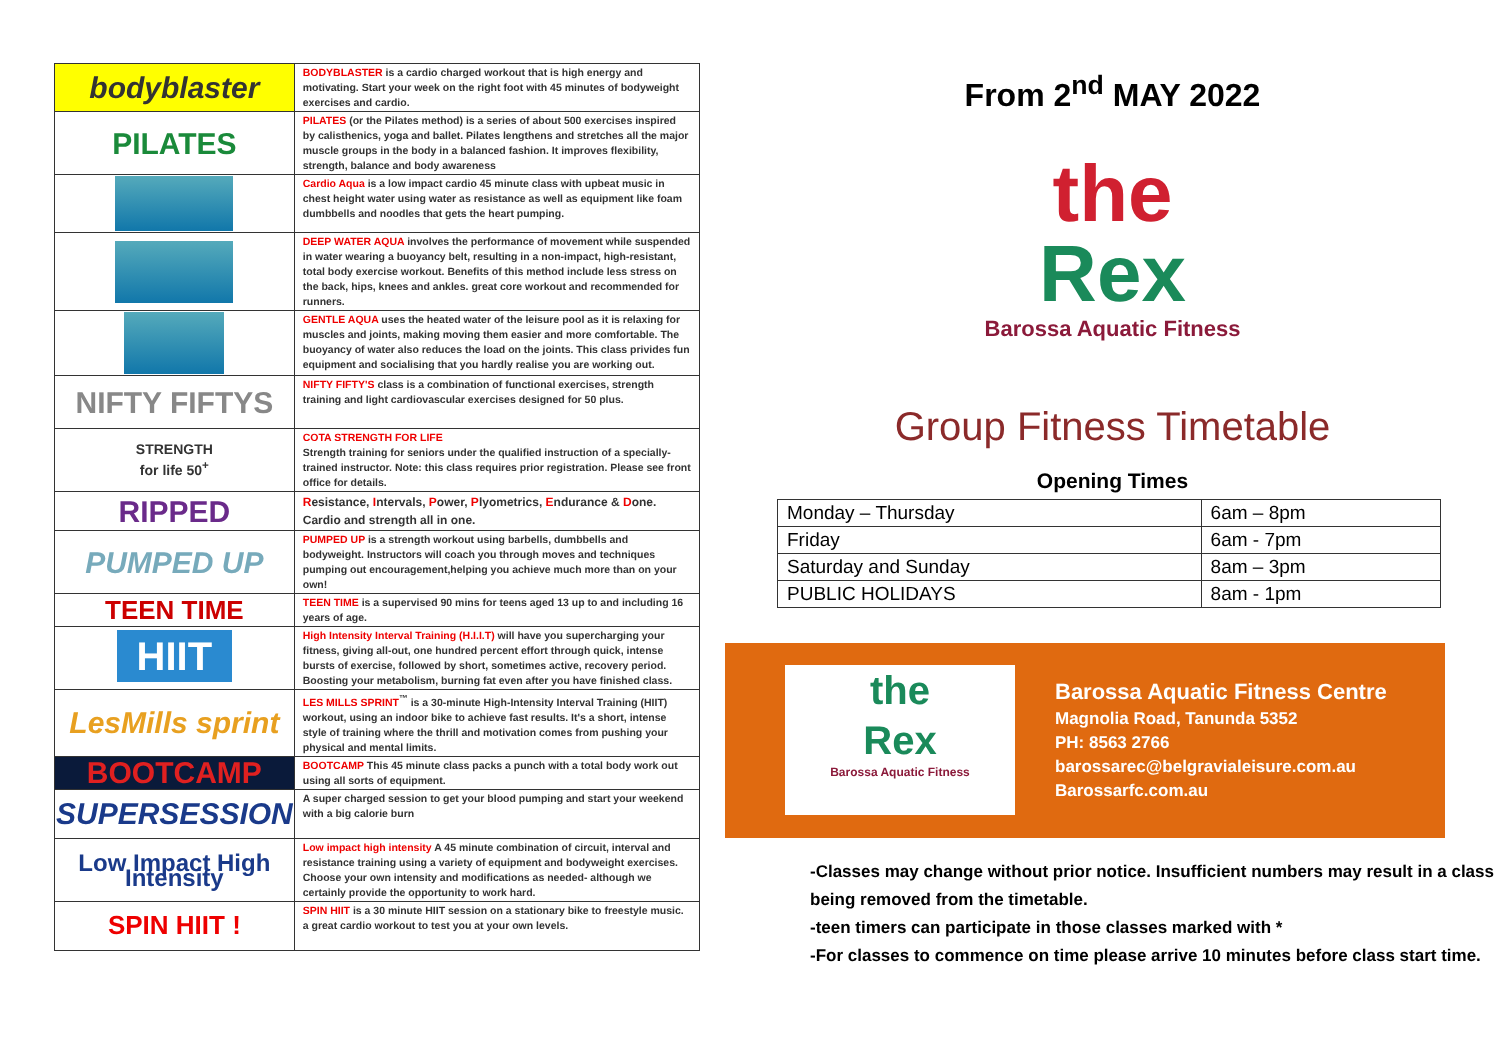| bodyblaster | BODYBLASTER is a cardio charged workout that is high energy and motivating. Start your week on the right foot with 45 minutes of bodyweight exercises and cardio. |
| PILATES | PILATES (or the Pilates method) is a series of about 500 exercises inspired by calisthenics, yoga and ballet. Pilates lengthens and stretches all the major muscle groups in the body in a balanced fashion. It improves flexibility, strength, balance and body awareness |
| | Cardio Aqua is a low impact cardio 45 minute class with upbeat music in chest height water using water as resistance as well as equipment like foam dumbbells and noodles that gets the heart pumping. |
| | DEEP WATER AQUA involves the performance of movement while suspended in water wearing a buoyancy belt, resulting in a non-impact, high-resistant, total body exercise workout. Benefits of this method include less stress on the back, hips, knees and ankles. great core workout and recommended for runners. |
| | GENTLE AQUA uses the heated water of the leisure pool as it is relaxing for muscles and joints, making moving them easier and more comfortable. The buoyancy of water also reduces the load on the joints. This class privides fun equipment and socialising that you hardly realise you are working out. |
| NIFTY FIFTYS | NIFTY FIFTY'S class is a combination of functional exercises, strength training and light cardiovascular exercises designed for 50 plus. |
| STRENGTH for life 50<sup>+</sup> | COTA STRENGTH FOR LIFE Strength training for seniors under the qualified instruction of a specially-trained instructor. Note: this class requires prior registration. Please see front office for details. |
| RIPPED | R esistance, I ntervals, P ower, P lyometrics, E ndurance & D one. Cardio and strength all in one. |
| PUMPED UP | PUMPED UP is a strength workout using barbells, dumbbells and bodyweight. Instructors will coach you through moves and techniques pumping out encouragement,helping you achieve much more than on your own! |
| TEEN TIME | TEEN TIME is a supervised 90 mins for teens aged 13 up to and including 16 years of age. |
| HIIT | High Intensity Interval Training (H.I.I.T) will have you supercharging your fitness, giving all-out, one hundred percent effort through quick, intense bursts of exercise, followed by short, sometimes active, recovery period. Boosting your metabolism, burning fat even after you have finished class. |
| LesMills sprint | LES MILLS SPRINT<sup>™</sup> is a 30-minute High-Intensity Interval Training (HIIT) workout, using an indoor bike to achieve fast results. It's a short, intense style of training where the thrill and motivation comes from pushing your physical and mental limits. |
| BOOTCAMP | BOOTCAMP This 45 minute class packs a punch with a total body work out using all sorts of equipment. |
| SUPERSESSION | A super charged session to get your blood pumping and start your weekend with a big calorie burn |
| Low Impact High Intensity | Low impact high intensity A 45 minute combination of circuit, interval and resistance training using a variety of equipment and bodyweight exercises. Choose your own intensity and modifications as needed- although we certainly provide the opportunity to work hard. |
| SPIN HIIT ! | SPIN HIIT is a 30 minute HIIT session on a stationary bike to freestyle music. a great cardio workout to test you at your own levels. |
From 2<sup>nd</sup> MAY 2022
the
Rex
Barossa Aquatic Fitness
Group Fitness Timetable
Opening Times
| Monday – Thursday | 6am – 8pm |
| Friday | 6am - 7pm |
| Saturday and Sunday | 8am – 3pm |
| PUBLIC HOLIDAYS | 8am - 1pm |
the
Rex
Barossa Aquatic Fitness
Barossa Aquatic Fitness Centre
Magnolia Road, Tanunda 5352
PH: 8563 2766
barossarec@belgravialeisure.com.au
Barossarfc.com.au
-Classes may change without prior notice. Insufficient numbers may result in a class being removed from the timetable.
-teen timers can participate in those classes marked with *
-For classes to commence on time please arrive 10 minutes before class start time.